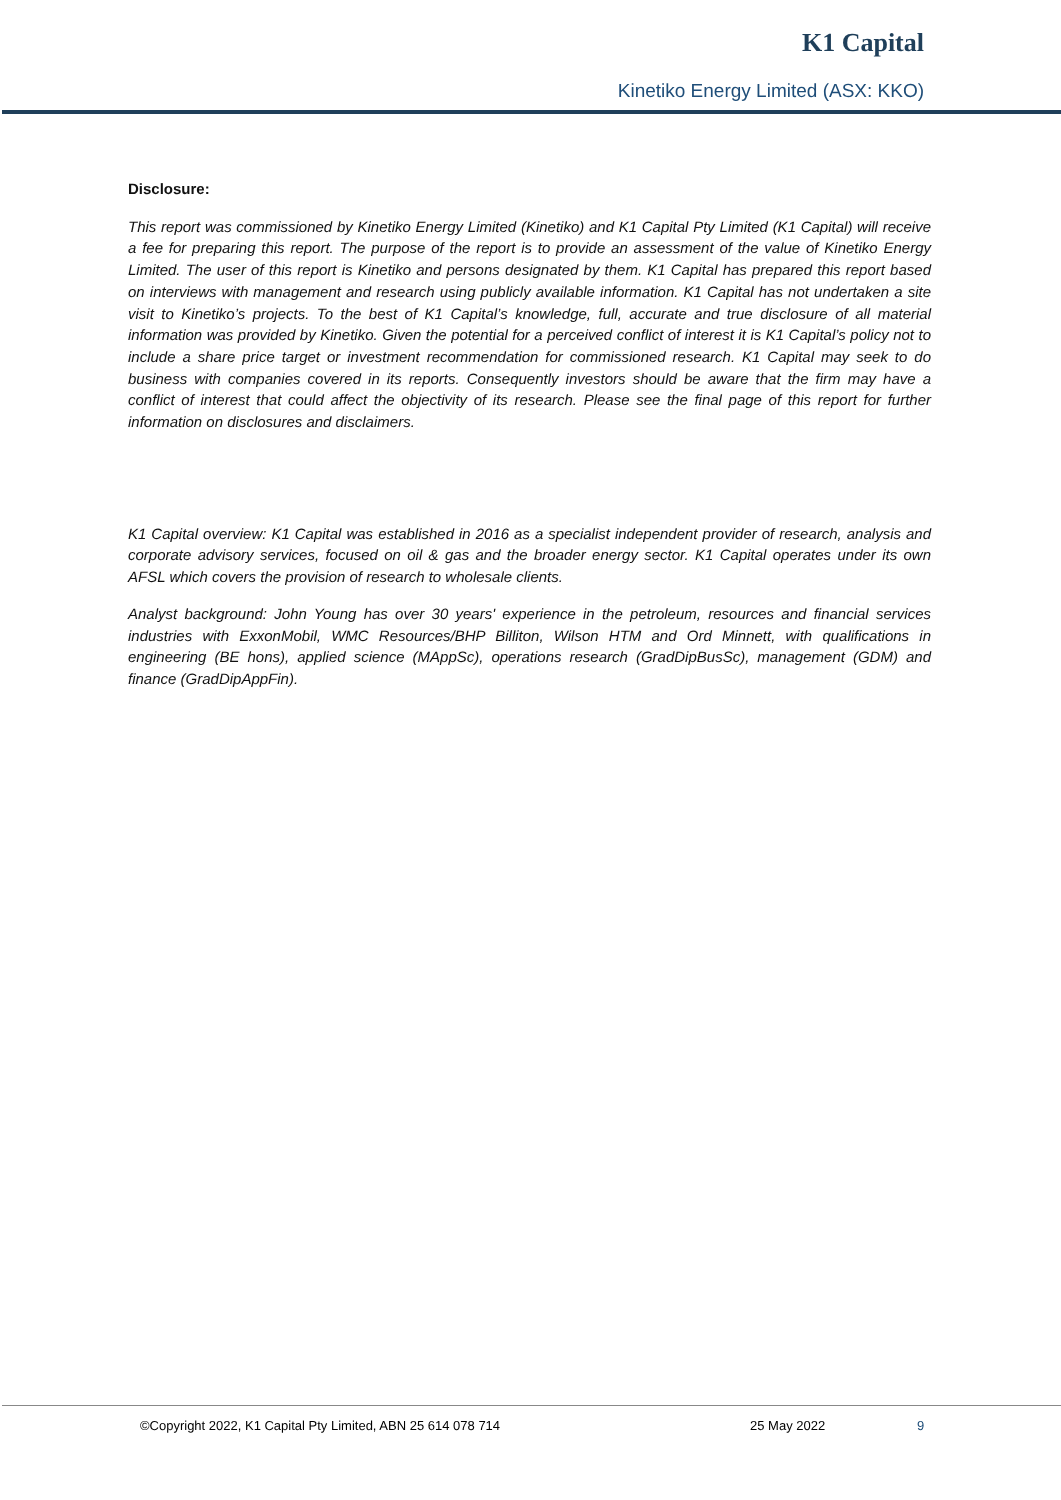K1 Capital
Kinetiko Energy Limited (ASX: KKO)
Disclosure:
This report was commissioned by Kinetiko Energy Limited (Kinetiko) and K1 Capital Pty Limited (K1 Capital) will receive a fee for preparing this report. The purpose of the report is to provide an assessment of the value of Kinetiko Energy Limited. The user of this report is Kinetiko and persons designated by them. K1 Capital has prepared this report based on interviews with management and research using publicly available information. K1 Capital has not undertaken a site visit to Kinetiko’s projects. To the best of K1 Capital’s knowledge, full, accurate and true disclosure of all material information was provided by Kinetiko. Given the potential for a perceived conflict of interest it is K1 Capital’s policy not to include a share price target or investment recommendation for commissioned research. K1 Capital may seek to do business with companies covered in its reports. Consequently investors should be aware that the firm may have a conflict of interest that could affect the objectivity of its research. Please see the final page of this report for further information on disclosures and disclaimers.
K1 Capital overview: K1 Capital was established in 2016 as a specialist independent provider of research, analysis and corporate advisory services, focused on oil & gas and the broader energy sector. K1 Capital operates under its own AFSL which covers the provision of research to wholesale clients.
Analyst background: John Young has over 30 years' experience in the petroleum, resources and financial services industries with ExxonMobil, WMC Resources/BHP Billiton, Wilson HTM and Ord Minnett, with qualifications in engineering (BE hons), applied science (MAppSc), operations research (GradDipBusSc), management (GDM) and finance (GradDipAppFin).
©Copyright 2022, K1 Capital Pty Limited, ABN 25 614 078 714 25 May 2022 9